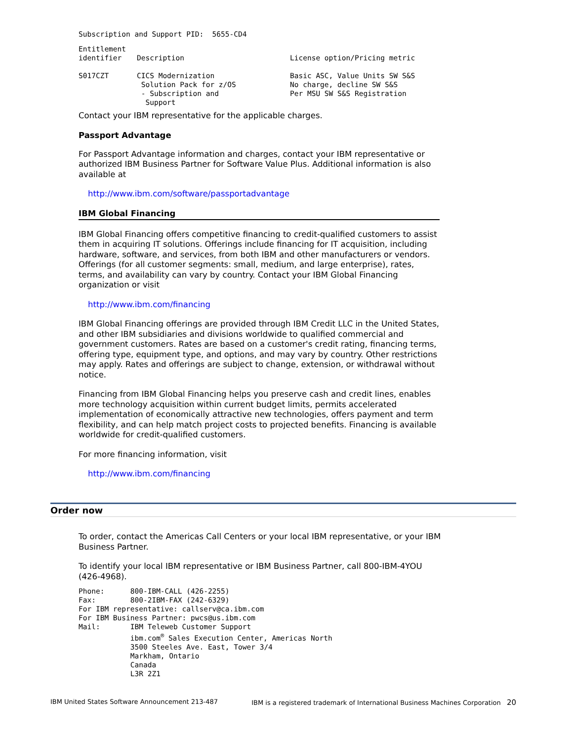Subscription and Support PID:  5655-CD4
| Entitlement identifier | Description | License option/Pricing metric |
| S017CZT | CICS Modernization Solution Pack for z/OS - Subscription and Support | Basic ASC, Value Units SW S&S No charge, decline SW S&S Per MSU SW S&S Registration |
Contact your IBM representative for the applicable charges.
Passport Advantage
For Passport Advantage information and charges, contact your IBM representative or authorized IBM Business Partner for Software Value Plus. Additional information is also available at
http://www.ibm.com/software/passportadvantage
IBM Global Financing
IBM Global Financing offers competitive financing to credit-qualified customers to assist them in acquiring IT solutions. Offerings include financing for IT acquisition, including hardware, software, and services, from both IBM and other manufacturers or vendors. Offerings (for all customer segments: small, medium, and large enterprise), rates, terms, and availability can vary by country. Contact your IBM Global Financing organization or visit
http://www.ibm.com/financing
IBM Global Financing offerings are provided through IBM Credit LLC in the United States, and other IBM subsidiaries and divisions worldwide to qualified commercial and government customers. Rates are based on a customer's credit rating, financing terms, offering type, equipment type, and options, and may vary by country. Other restrictions may apply. Rates and offerings are subject to change, extension, or withdrawal without notice.
Financing from IBM Global Financing helps you preserve cash and credit lines, enables more technology acquisition within current budget limits, permits accelerated implementation of economically attractive new technologies, offers payment and term flexibility, and can help match project costs to projected benefits. Financing is available worldwide for credit-qualified customers.
For more financing information, visit
http://www.ibm.com/financing
Order now
To order, contact the Americas Call Centers or your local IBM representative, or your IBM Business Partner.
To identify your local IBM representative or IBM Business Partner, call 800-IBM-4YOU (426-4968).
Phone:      800-IBM-CALL (426-2255)
Fax:        800-2IBM-FAX (242-6329)
For IBM representative: callserv@ca.ibm.com
For IBM Business Partner: pwcs@us.ibm.com
Mail:       IBM Teleweb Customer Support
            ibm.com® Sales Execution Center, Americas North
            3500 Steeles Ave. East, Tower 3/4
            Markham, Ontario
            Canada
            L3R 2Z1
IBM United States Software Announcement 213-487 IBM is a registered trademark of International Business Machines Corporation 20